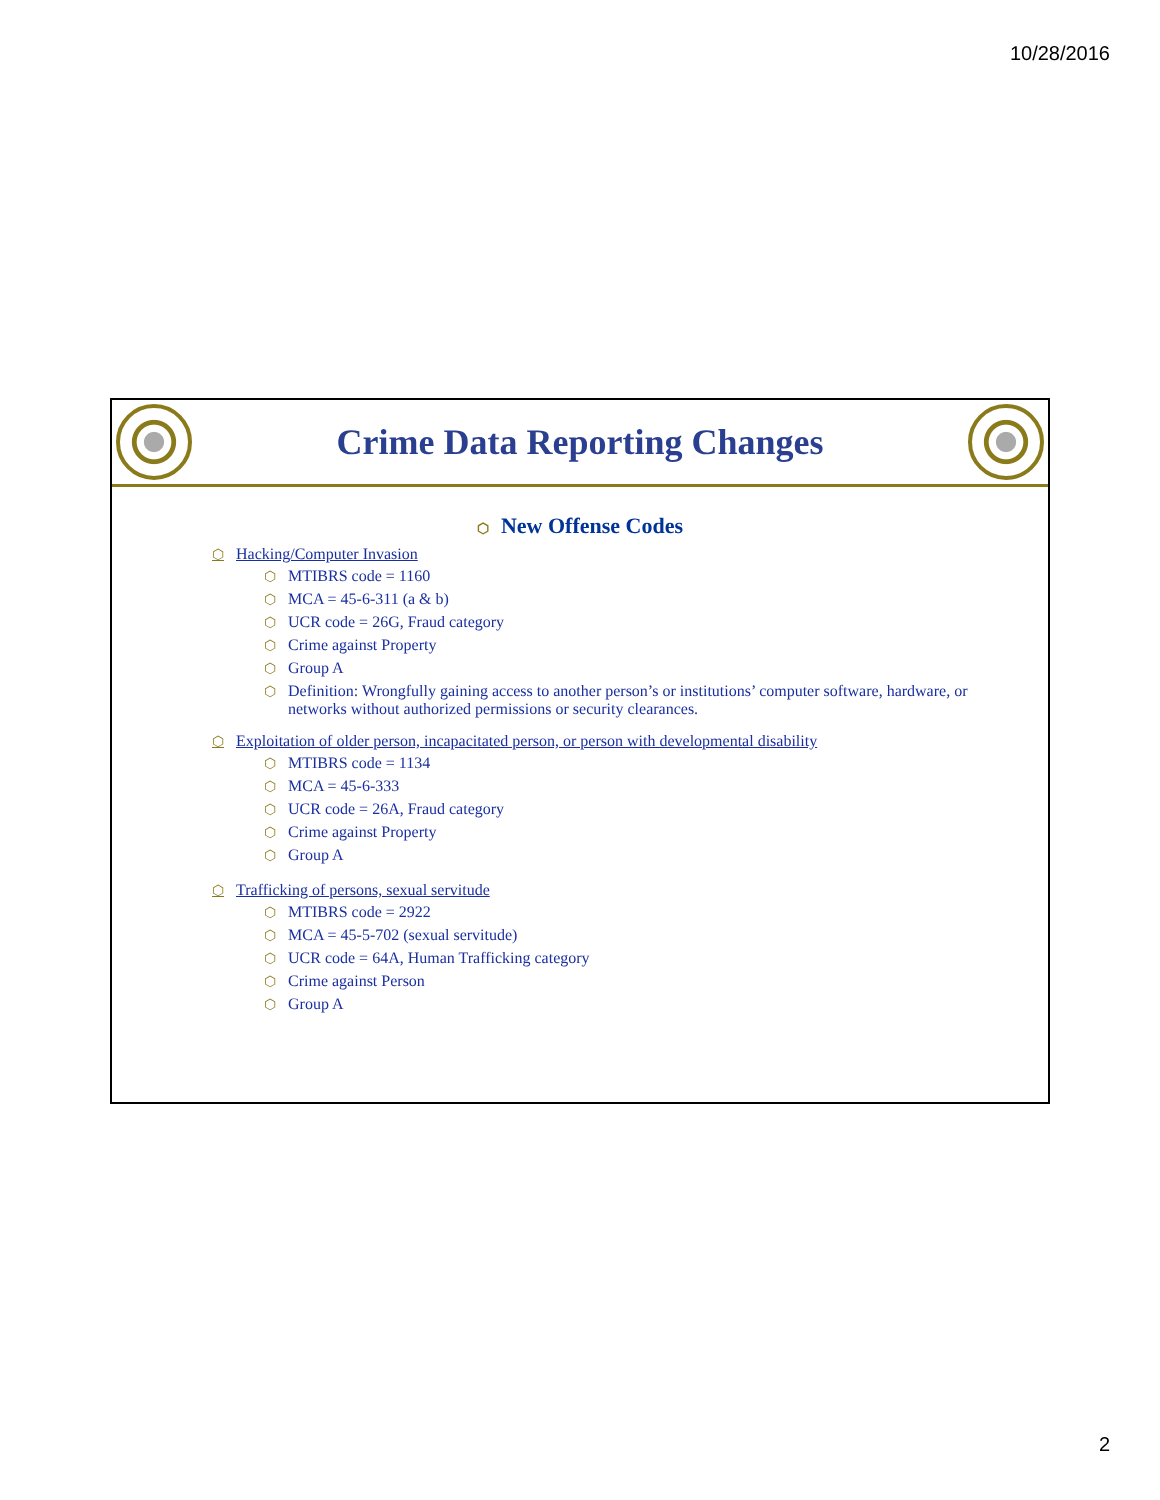10/28/2016
Crime Data Reporting Changes
⬡ New Offense Codes
⬡ Hacking/Computer Invasion
⬡ MTIBRS code = 1160
⬡ MCA = 45-6-311 (a & b)
⬡ UCR code = 26G, Fraud category
⬡ Crime against Property
⬡ Group A
⬡ Definition: Wrongfully gaining access to another person’s or institutions’ computer software, hardware, or networks without authorized permissions or security clearances.
⬡ Exploitation of older person, incapacitated person, or person with developmental disability
⬡ MTIBRS code = 1134
⬡ MCA = 45-6-333
⬡ UCR code = 26A, Fraud category
⬡ Crime against Property
⬡ Group A
⬡ Trafficking of persons, sexual servitude
⬡ MTIBRS code = 2922
⬡ MCA = 45-5-702 (sexual servitude)
⬡ UCR code = 64A, Human Trafficking category
⬡ Crime against Person
⬡ Group A
2